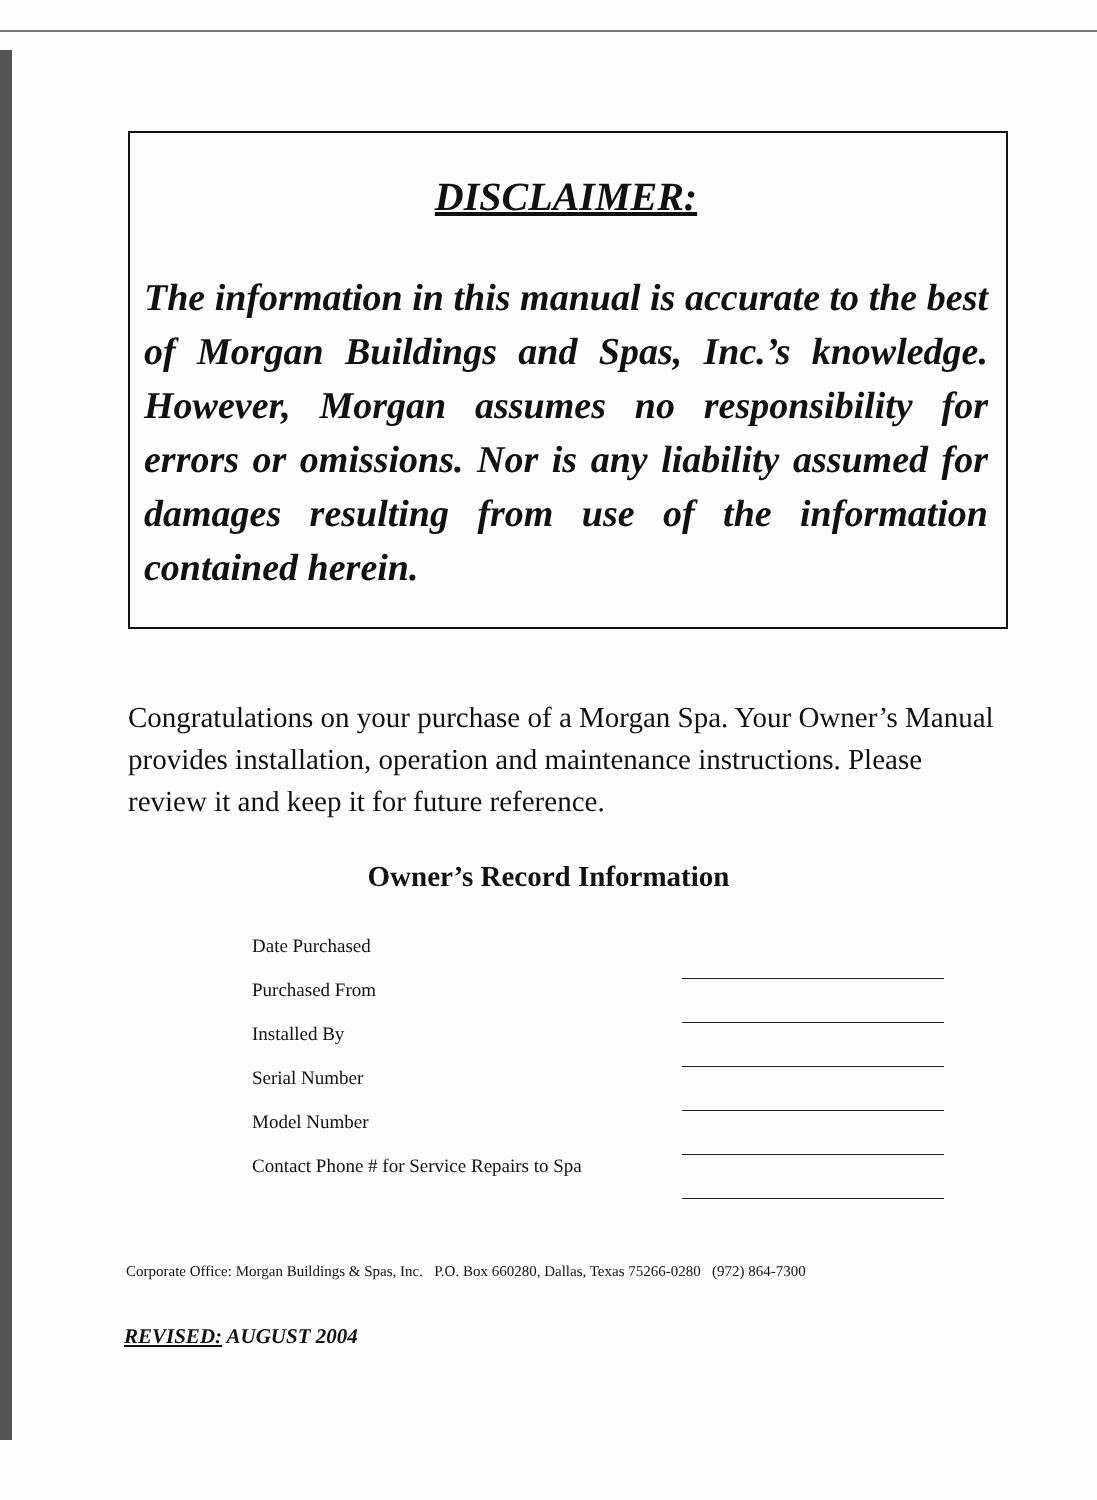DISCLAIMER:
The information in this manual is accurate to the best of Morgan Buildings and Spas, Inc.’s knowledge. However, Morgan assumes no responsibility for errors or omissions. Nor is any liability assumed for damages resulting from use of the information contained herein.
Congratulations on your purchase of a Morgan Spa. Your Owner’s Manual provides installation, operation and maintenance instructions. Please review it and keep it for future reference.
Owner’s Record Information
| Date Purchased | |
| Purchased From | |
| Installed By | |
| Serial Number | |
| Model Number | |
| Contact Phone # for Service Repairs to Spa | |
Corporate Office: Morgan Buildings & Spas, Inc. P.O. Box 660280, Dallas, Texas 75266-0280 (972) 864-7300
REVISED: AUGUST 2004